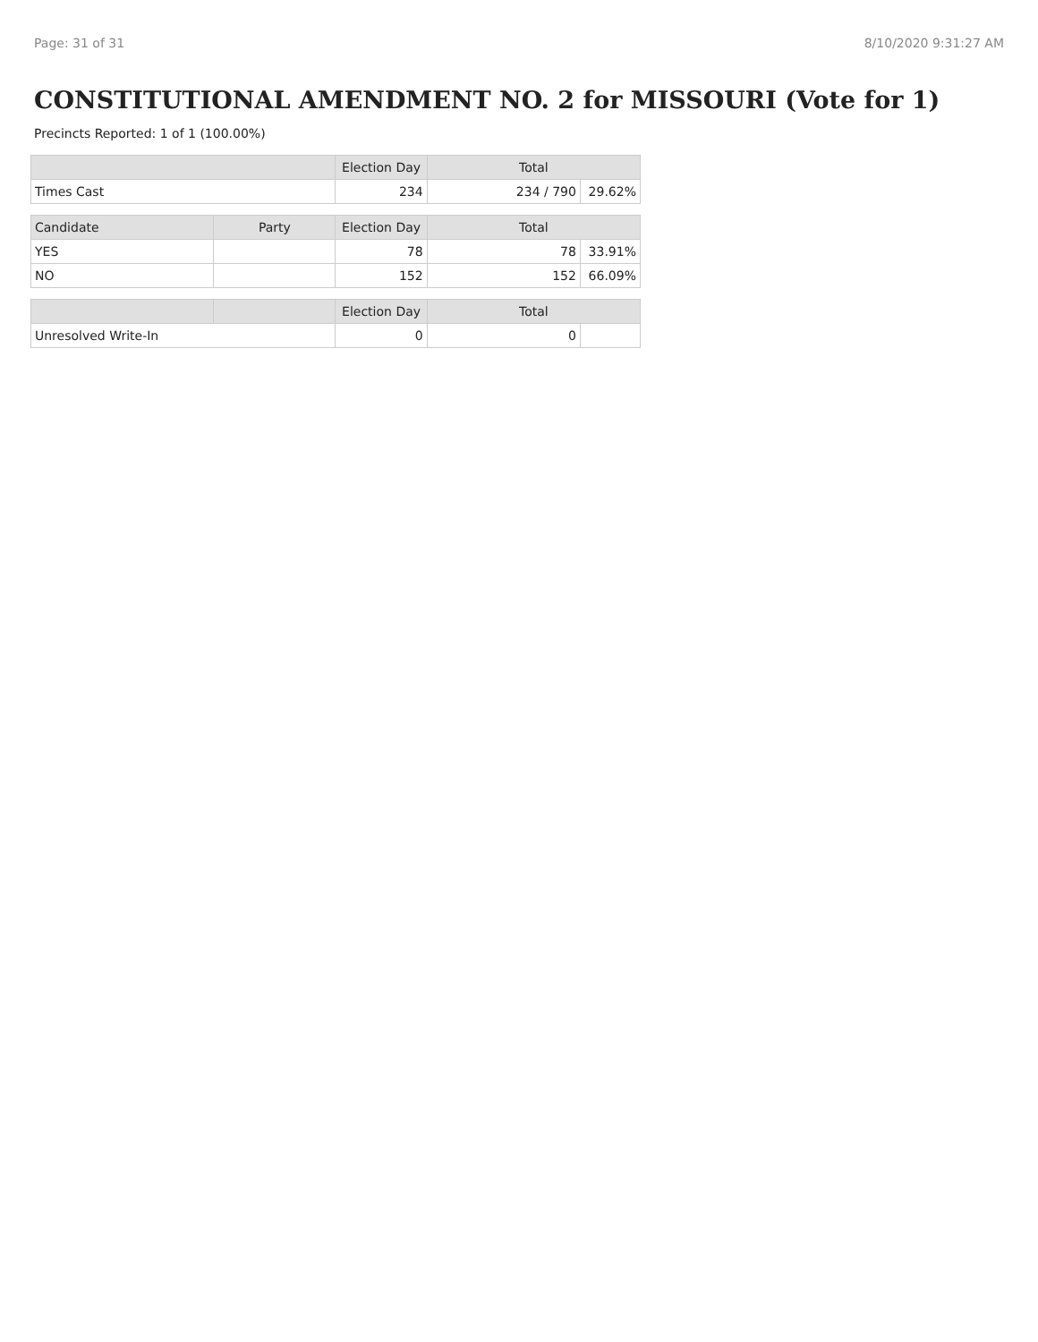Page: 31 of 31 8/10/2020 9:31:27 AM
CONSTITUTIONAL AMENDMENT NO. 2 for MISSOURI (Vote for 1)
Precincts Reported: 1 of 1 (100.00%)
| | | Election Day | Total | |
| --- | --- | --- | --- | --- |
| Times Cast | | 234 | 234 / 790 | 29.62% |
| Candidate | Party | Election Day | Total | |
| YES | | 78 | 78 | 33.91% |
| NO | | 152 | 152 | 66.09% |
| | | Election Day | Total | |
| Unresolved Write-In | | 0 | 0 | |